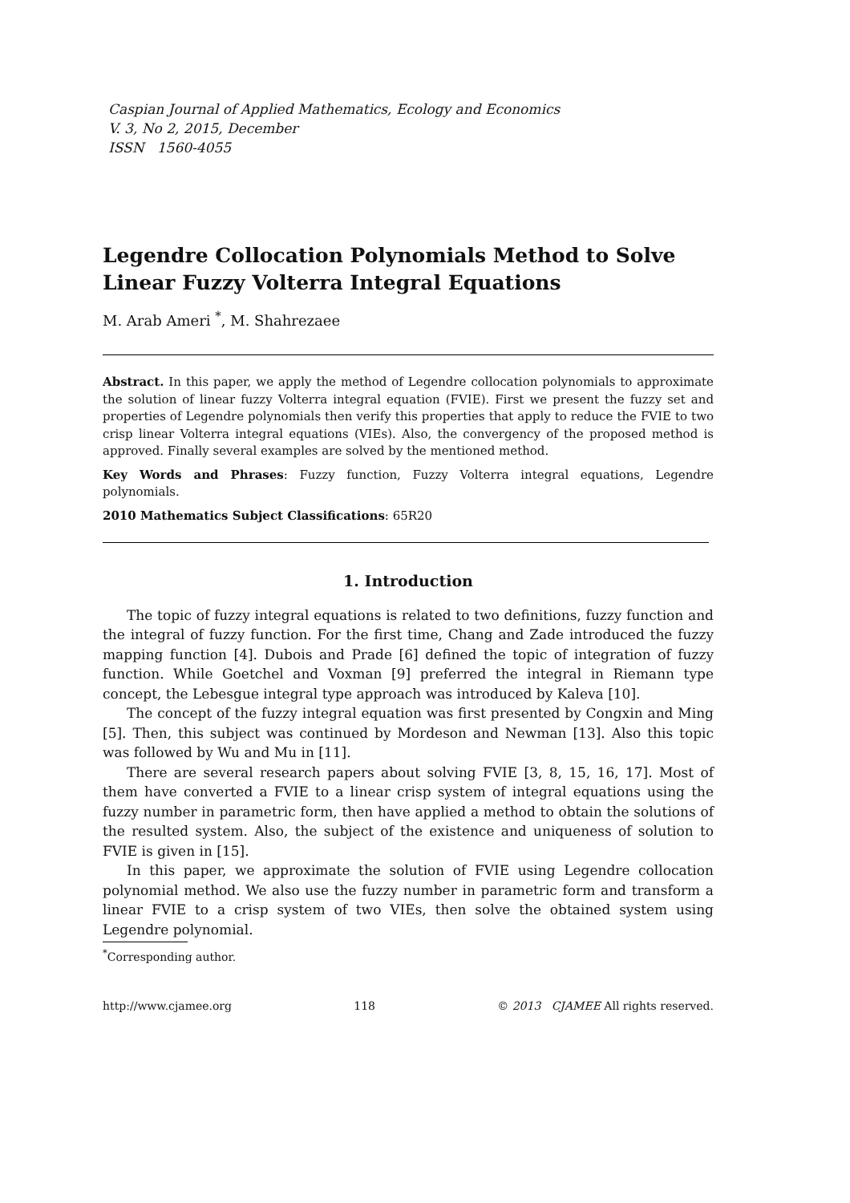Caspian Journal of Applied Mathematics, Ecology and Economics
V. 3, No 2, 2015, December
ISSN 1560-4055
Legendre Collocation Polynomials Method to Solve Linear Fuzzy Volterra Integral Equations
M. Arab Ameri <sup>*</sup>, M. Shahrezaee
Abstract. In this paper, we apply the method of Legendre collocation polynomials to approximate the solution of linear fuzzy Volterra integral equation (FVIE). First we present the fuzzy set and properties of Legendre polynomials then verify this properties that apply to reduce the FVIE to two crisp linear Volterra integral equations (VIEs). Also, the convergency of the proposed method is approved. Finally several examples are solved by the mentioned method.
Key Words and Phrases: Fuzzy function, Fuzzy Volterra integral equations, Legendre polynomials.
2010 Mathematics Subject Classifications: 65R20
1. Introduction
The topic of fuzzy integral equations is related to two definitions, fuzzy function and the integral of fuzzy function. For the first time, Chang and Zade introduced the fuzzy mapping function [4]. Dubois and Prade [6] defined the topic of integration of fuzzy function. While Goetchel and Voxman [9] preferred the integral in Riemann type concept, the Lebesgue integral type approach was introduced by Kaleva [10].
The concept of the fuzzy integral equation was first presented by Congxin and Ming [5]. Then, this subject was continued by Mordeson and Newman [13]. Also this topic was followed by Wu and Mu in [11].
There are several research papers about solving FVIE [3, 8, 15, 16, 17]. Most of them have converted a FVIE to a linear crisp system of integral equations using the fuzzy number in parametric form, then have applied a method to obtain the solutions of the resulted system. Also, the subject of the existence and uniqueness of solution to FVIE is given in [15].
In this paper, we approximate the solution of FVIE using Legendre collocation polynomial method. We also use the fuzzy number in parametric form and transform a linear FVIE to a crisp system of two VIEs, then solve the obtained system using Legendre polynomial.
<sup>*</sup> Corresponding author.
http://www.cjamee.org 118 © 2013 CJAMEE All rights reserved.